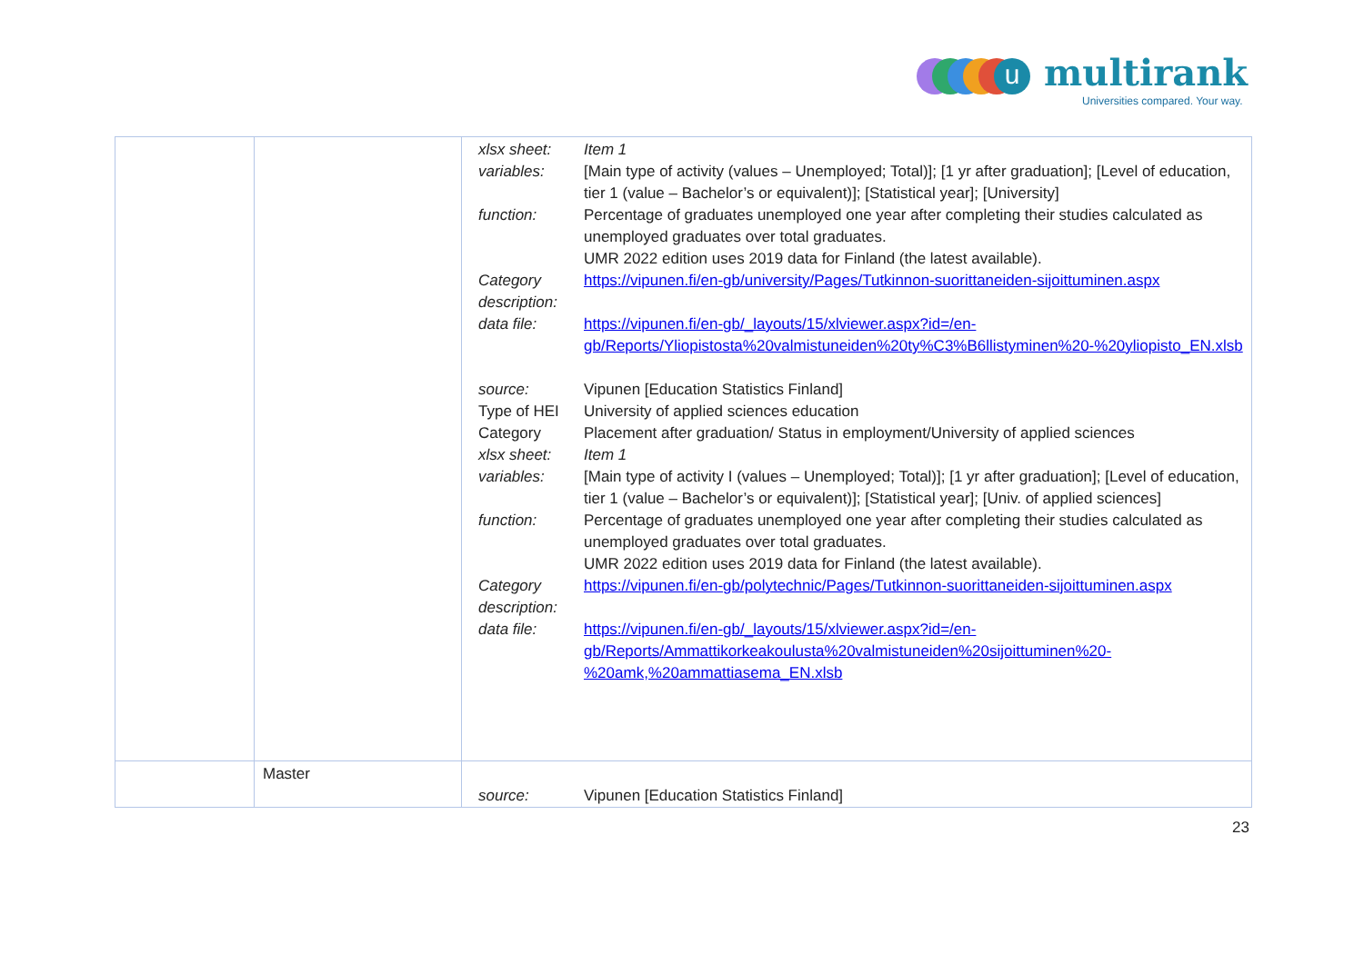u multirank
Universities compared. Your way.
| | | / xlsx sheet: / Item 1 / / variables: / [Main type of activity (values – Unemployed; Total)]; [1 yr after graduation]; [Level of education, tier 1 (value – Bachelor’s or equivalent)]; [Statistical year]; [University] / / function: / Percentage of graduates unemployed one year after completing their studies calculated as unemployed graduates over total graduates. UMR 2022 edition uses 2019 data for Finland (the latest available). / / Category description: / https://vipunen.fi/en-gb/university/Pages/Tutkinnon-suorittaneiden-sijoittuminen.aspx / / data file: / https://vipunen.fi/en-gb/_layouts/15/xlviewer.aspx?id=/en-gb/Reports/Yliopistosta%20valmistuneiden%20ty%C3%B6llistyminen%20-%20yliopisto_EN.xlsb / / source: / Vipunen [Education Statistics Finland] / / Type of HEI / University of applied sciences education / / Category / Placement after graduation/ Status in employment/University of applied sciences / / xlsx sheet: / Item 1 / / variables: / [Main type of activity I (values – Unemployed; Total)]; [1 yr after graduation]; [Level of education, tier 1 (value – Bachelor’s or equivalent)]; [Statistical year]; [Univ. of applied sciences] / / function: / Percentage of graduates unemployed one year after completing their studies calculated as unemployed graduates over total graduates. UMR 2022 edition uses 2019 data for Finland (the latest available). / / Category description: / https://vipunen.fi/en-gb/polytechnic/Pages/Tutkinnon-suorittaneiden-sijoittuminen.aspx / / data file: / https://vipunen.fi/en-gb/_layouts/15/xlviewer.aspx?id=/en-gb/Reports/Ammattikorkeakoulusta%20valmistuneiden%20sijoittuminen%20-%20amk,%20ammattiasema_EN.xlsb / |
| | Master | / source: / Vipunen [Education Statistics Finland] / |
23